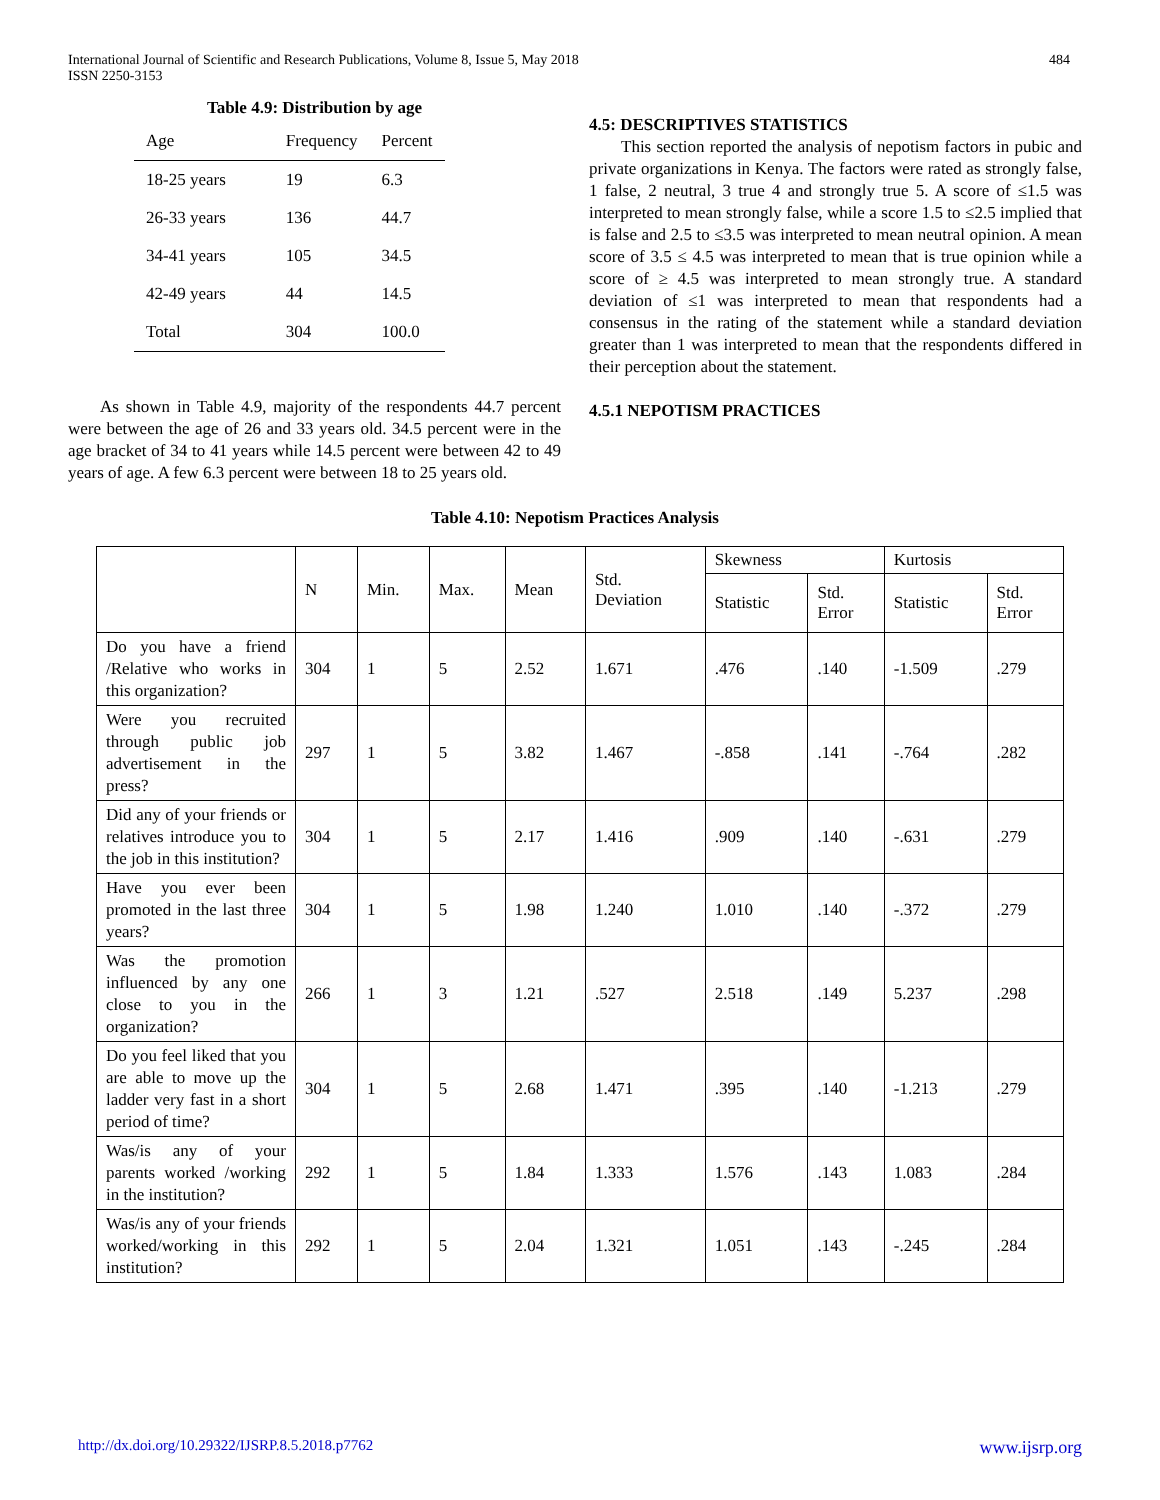International Journal of Scientific and Research Publications, Volume 8, Issue 5, May 2018
ISSN 2250-3153
484
Table 4.9: Distribution by age
| Age | Frequency | Percent |
| 18-25 years | 19 | 6.3 |
| 26-33 years | 136 | 44.7 |
| 34-41 years | 105 | 34.5 |
| 42-49 years | 44 | 14.5 |
| Total | 304 | 100.0 |
As shown in Table 4.9, majority of the respondents 44.7 percent were between the age of 26 and 33 years old. 34.5 percent were in the age bracket of 34 to 41 years while 14.5 percent were between 42 to 49 years of age. A few 6.3 percent were between 18 to 25 years old.
4.5: DESCRIPTIVES STATISTICS
This section reported the analysis of nepotism factors in pubic and private organizations in Kenya. The factors were rated as strongly false, 1 false, 2 neutral, 3 true 4 and strongly true 5. A score of ≤1.5 was interpreted to mean strongly false, while a score 1.5 to ≤2.5 implied that is false and 2.5 to ≤3.5 was interpreted to mean neutral opinion. A mean score of 3.5 ≤ 4.5 was interpreted to mean that is true opinion while a score of ≥ 4.5 was interpreted to mean strongly true. A standard deviation of ≤1 was interpreted to mean that respondents had a consensus in the rating of the statement while a standard deviation greater than 1 was interpreted to mean that the respondents differed in their perception about the statement.
4.5.1 NEPOTISM PRACTICES
Table 4.10: Nepotism Practices Analysis
| | N | Min. | Max. | Mean | Std. Deviation | Skewness | | Kurtosis | |
| --- | --- | --- | --- | --- | --- | --- | --- | --- | --- |
| | | | | | | Statistic | Std. Error | Statistic | Std. Error |
| Do you have a friend /Relative who works in this organization? | 304 | 1 | 5 | 2.52 | 1.671 | .476 | .140 | -1.509 | .279 |
| Were you recruited through public job advertisement in the press? | 297 | 1 | 5 | 3.82 | 1.467 | -.858 | .141 | -.764 | .282 |
| Did any of your friends or relatives introduce you to the job in this institution? | 304 | 1 | 5 | 2.17 | 1.416 | .909 | .140 | -.631 | .279 |
| Have you ever been promoted in the last three years? | 304 | 1 | 5 | 1.98 | 1.240 | 1.010 | .140 | -.372 | .279 |
| Was the promotion influenced by any one close to you in the organization? | 266 | 1 | 3 | 1.21 | .527 | 2.518 | .149 | 5.237 | .298 |
| Do you feel liked that you are able to move up the ladder very fast in a short period of time? | 304 | 1 | 5 | 2.68 | 1.471 | .395 | .140 | -1.213 | .279 |
| Was/is any of your parents worked /working in the institution? | 292 | 1 | 5 | 1.84 | 1.333 | 1.576 | .143 | 1.083 | .284 |
| Was/is any of your friends worked/working in this institution? | 292 | 1 | 5 | 2.04 | 1.321 | 1.051 | .143 | -.245 | .284 |
http://dx.doi.org/10.29322/IJSRP.8.5.2018.p7762 www.ijsrp.org